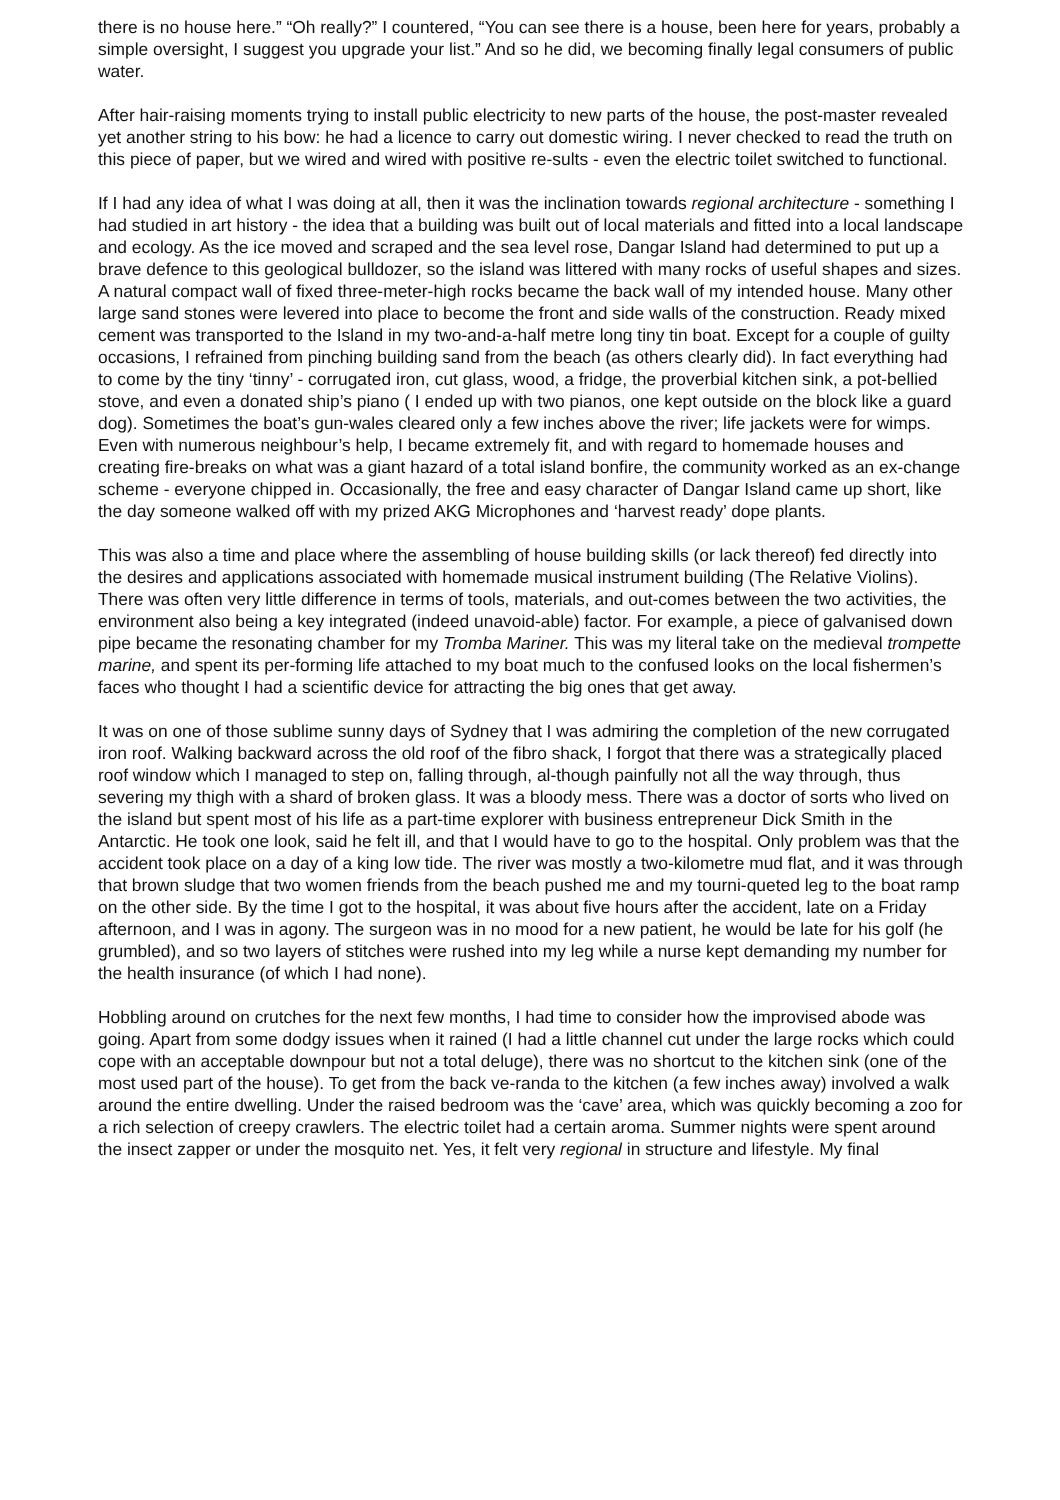there is no house here.” “Oh really?” I countered, “You can see there is a house, been here for years, probably a simple oversight, I suggest you upgrade your list.” And so he did, we becoming finally legal consumers of public water.
After hair-raising moments trying to install public electricity to new parts of the house, the post-master revealed yet another string to his bow: he had a licence to carry out domestic wiring. I never checked to read the truth on this piece of paper, but we wired and wired with positive re-sults - even the electric toilet switched to functional.
If I had any idea of what I was doing at all, then it was the inclination towards regional architecture - something I had studied in art history - the idea that a building was built out of local materials and fitted into a local landscape and ecology. As the ice moved and scraped and the sea level rose, Dangar Island had determined to put up a brave defence to this geological bulldozer, so the island was littered with many rocks of useful shapes and sizes. A natural compact wall of fixed three-meter-high rocks became the back wall of my intended house. Many other large sand stones were levered into place to become the front and side walls of the construction. Ready mixed cement was transported to the Island in my two-and-a-half metre long tiny tin boat. Except for a couple of guilty occasions, I refrained from pinching building sand from the beach (as others clearly did). In fact everything had to come by the tiny ‘tinny’ - corrugated iron, cut glass, wood, a fridge, the proverbial kitchen sink, a pot-bellied stove, and even a donated ship’s piano ( I ended up with two pianos, one kept outside on the block like a guard dog). Sometimes the boat’s gun-wales cleared only a few inches above the river; life jackets were for wimps. Even with numerous neighbour’s help, I became extremely fit, and with regard to homemade houses and creating fire-breaks on what was a giant hazard of a total island bonfire, the community worked as an ex-change scheme - everyone chipped in. Occasionally, the free and easy character of Dangar Island came up short, like the day someone walked off with my prized AKG Microphones and ‘harvest ready’ dope plants.
This was also a time and place where the assembling of house building skills (or lack thereof) fed directly into the desires and applications associated with homemade musical instrument building (The Relative Violins). There was often very little difference in terms of tools, materials, and out-comes between the two activities, the environment also being a key integrated (indeed unavoid-able) factor. For example, a piece of galvanised down pipe became the resonating chamber for my Tromba Mariner. This was my literal take on the medieval trompette marine, and spent its per-forming life attached to my boat much to the confused looks on the local fishermen’s faces who thought I had a scientific device for attracting the big ones that get away.
It was on one of those sublime sunny days of Sydney that I was admiring the completion of the new corrugated iron roof. Walking backward across the old roof of the fibro shack, I forgot that there was a strategically placed roof window which I managed to step on, falling through, al-though painfully not all the way through, thus severing my thigh with a shard of broken glass. It was a bloody mess. There was a doctor of sorts who lived on the island but spent most of his life as a part-time explorer with business entrepreneur Dick Smith in the Antarctic. He took one look, said he felt ill, and that I would have to go to the hospital. Only problem was that the accident took place on a day of a king low tide. The river was mostly a two-kilometre mud flat, and it was through that brown sludge that two women friends from the beach pushed me and my tourni-queted leg to the boat ramp on the other side. By the time I got to the hospital, it was about five hours after the accident, late on a Friday afternoon, and I was in agony. The surgeon was in no mood for a new patient, he would be late for his golf (he grumbled), and so two layers of stitches were rushed into my leg while a nurse kept demanding my number for the health insurance (of which I had none).
Hobbling around on crutches for the next few months, I had time to consider how the improvised abode was going. Apart from some dodgy issues when it rained (I had a little channel cut under the large rocks which could cope with an acceptable downpour but not a total deluge), there was no shortcut to the kitchen sink (one of the most used part of the house). To get from the back ve-randa to the kitchen (a few inches away) involved a walk around the entire dwelling. Under the raised bedroom was the ‘cave’ area, which was quickly becoming a zoo for a rich selection of creepy crawlers. The electric toilet had a certain aroma. Summer nights were spent around the insect zapper or under the mosquito net. Yes, it felt very regional in structure and lifestyle. My final